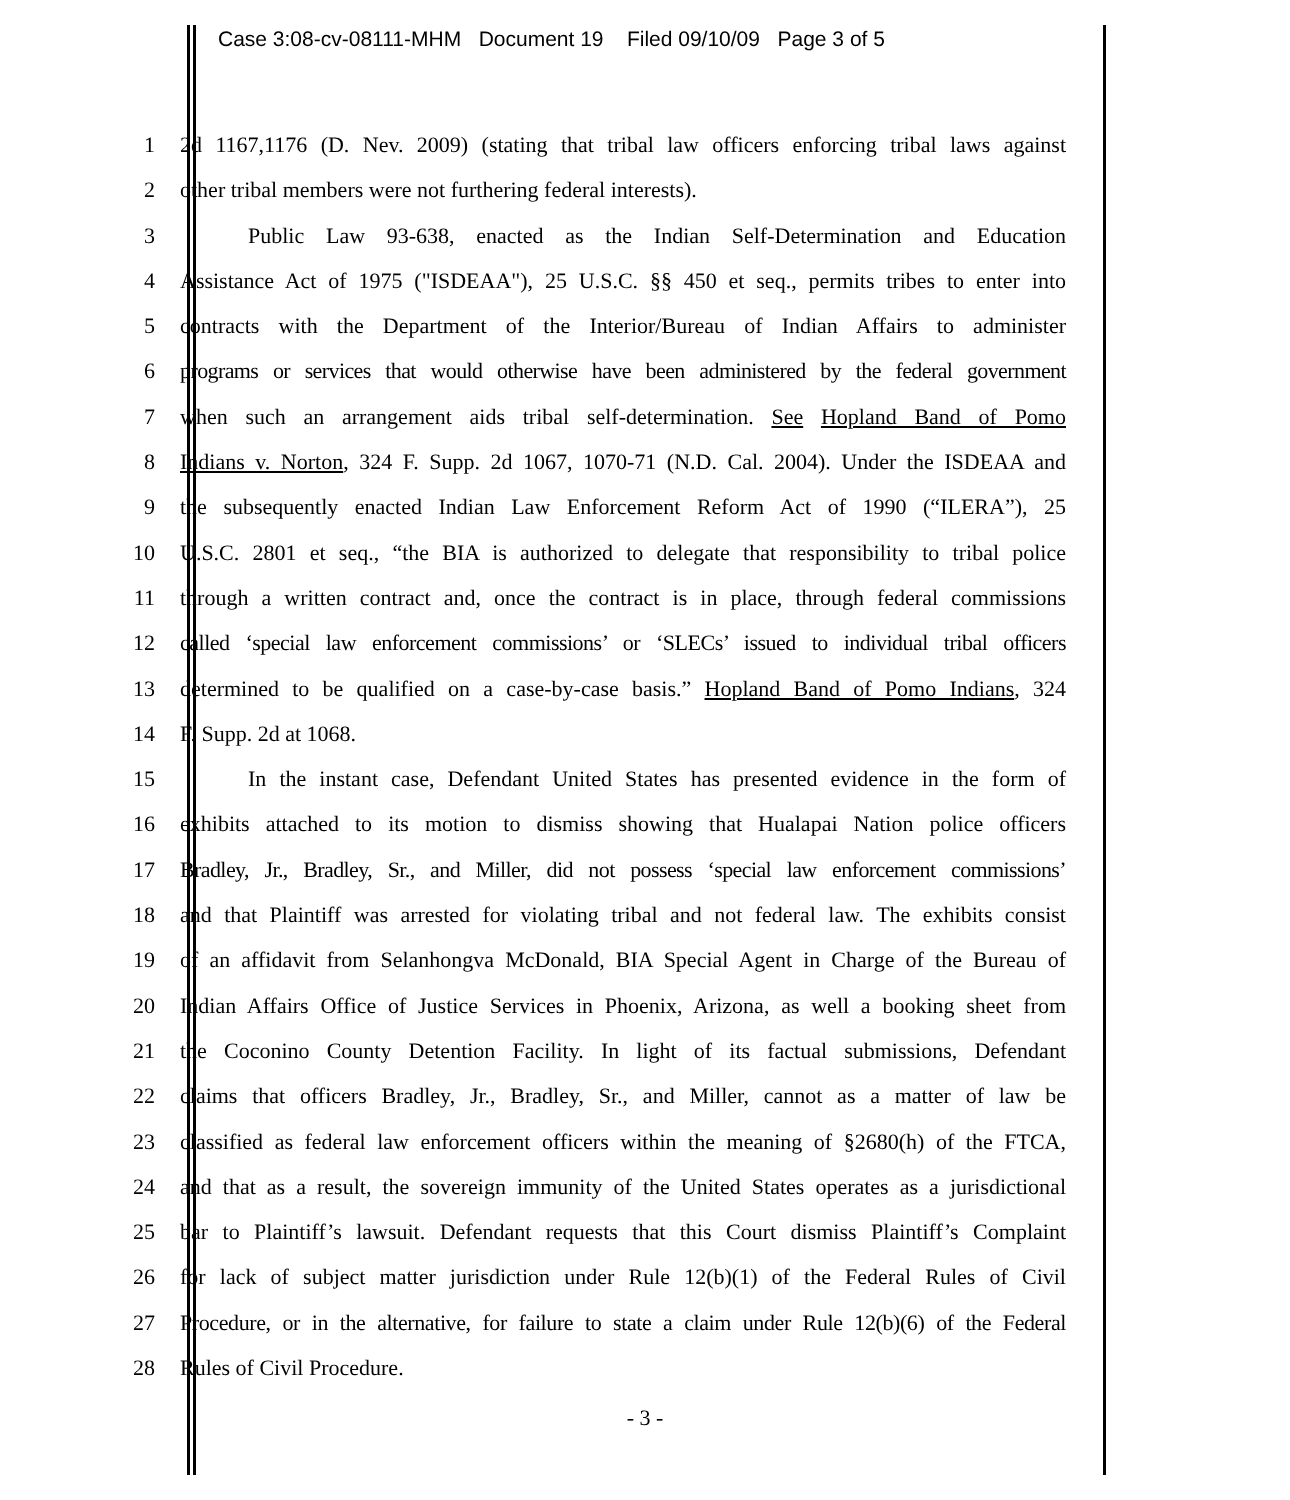Case 3:08-cv-08111-MHM Document 19 Filed 09/10/09 Page 3 of 5
1 2d 1167,1176 (D. Nev. 2009) (stating that tribal law officers enforcing tribal laws against
2 other tribal members were not furthering federal interests).
3 Public Law 93-638, enacted as the Indian Self-Determination and Education
4 Assistance Act of 1975 ("ISDEAA"), 25 U.S.C. §§ 450 et seq., permits tribes to enter into
5 contracts with the Department of the Interior/Bureau of Indian Affairs to administer
6 programs or services that would otherwise have been administered by the federal government
7 when such an arrangement aids tribal self-determination. See Hopland Band of Pomo
8 Indians v. Norton, 324 F. Supp. 2d 1067, 1070-71 (N.D. Cal. 2004). Under the ISDEAA and
9 the subsequently enacted Indian Law Enforcement Reform Act of 1990 (“ILERA”), 25
10 U.S.C. 2801 et seq., “the BIA is authorized to delegate that responsibility to tribal police
11 through a written contract and, once the contract is in place, through federal commissions
12 called ‘special law enforcement commissions’ or ‘SLECs’ issued to individual tribal officers
13 determined to be qualified on a case-by-case basis.” Hopland Band of Pomo Indians, 324
14 F. Supp. 2d at 1068.
15 In the instant case, Defendant United States has presented evidence in the form of
16 exhibits attached to its motion to dismiss showing that Hualapai Nation police officers
17 Bradley, Jr., Bradley, Sr., and Miller, did not possess ‘special law enforcement commissions’
18 and that Plaintiff was arrested for violating tribal and not federal law. The exhibits consist
19 of an affidavit from Selanhongva McDonald, BIA Special Agent in Charge of the Bureau of
20 Indian Affairs Office of Justice Services in Phoenix, Arizona, as well a booking sheet from
21 the Coconino County Detention Facility. In light of its factual submissions, Defendant
22 claims that officers Bradley, Jr., Bradley, Sr., and Miller, cannot as a matter of law be
23 classified as federal law enforcement officers within the meaning of §2680(h) of the FTCA,
24 and that as a result, the sovereign immunity of the United States operates as a jurisdictional
25 bar to Plaintiff’s lawsuit. Defendant requests that this Court dismiss Plaintiff’s Complaint
26 for lack of subject matter jurisdiction under Rule 12(b)(1) of the Federal Rules of Civil
27 Procedure, or in the alternative, for failure to state a claim under Rule 12(b)(6) of the Federal
28 Rules of Civil Procedure.
- 3 -